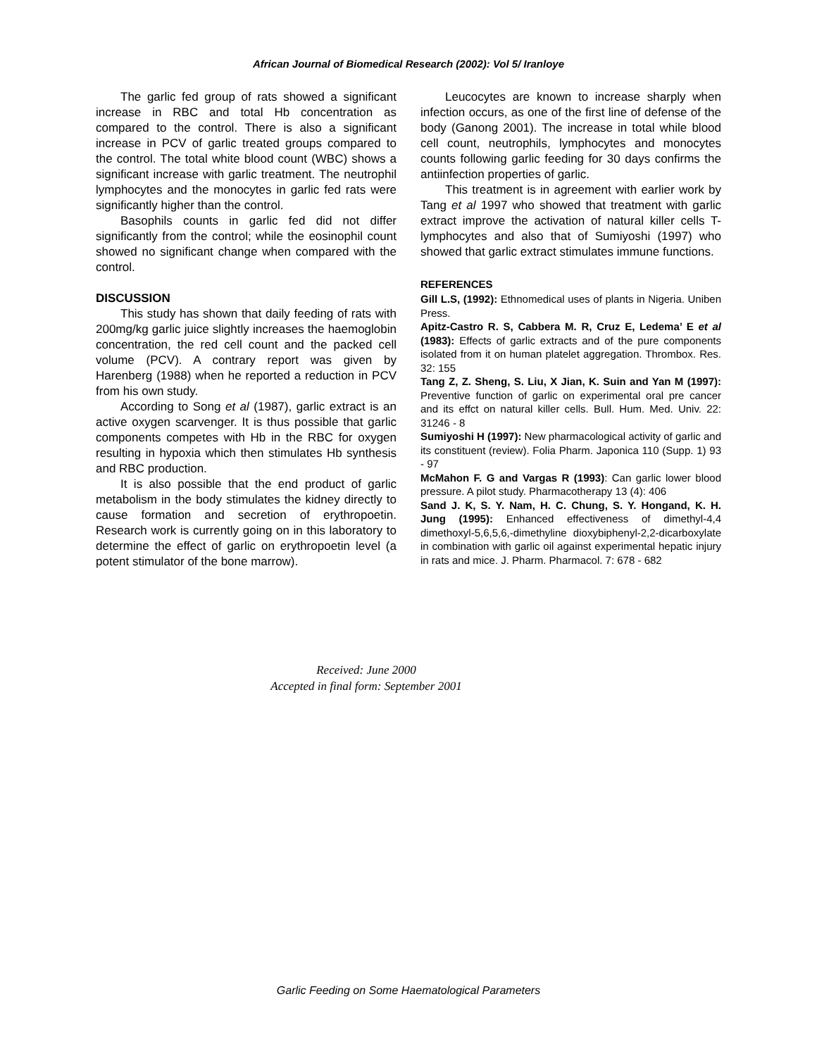African Journal of Biomedical Research (2002): Vol 5/ Iranloye
The garlic fed group of rats showed a significant increase in RBC and total Hb concentration as compared to the control. There is also a significant increase in PCV of garlic treated groups compared to the control. The total white blood count (WBC) shows a significant increase with garlic treatment. The neutrophil lymphocytes and the monocytes in garlic fed rats were significantly higher than the control.
Basophils counts in garlic fed did not differ significantly from the control; while the eosinophil count showed no significant change when compared with the control.
DISCUSSION
This study has shown that daily feeding of rats with 200mg/kg garlic juice slightly increases the haemoglobin concentration, the red cell count and the packed cell volume (PCV). A contrary report was given by Harenberg (1988) when he reported a reduction in PCV from his own study.
According to Song et al (1987), garlic extract is an active oxygen scarvenger. It is thus possible that garlic components competes with Hb in the RBC for oxygen resulting in hypoxia which then stimulates Hb synthesis and RBC production.
It is also possible that the end product of garlic metabolism in the body stimulates the kidney directly to cause formation and secretion of erythropoetin. Research work is currently going on in this laboratory to determine the effect of garlic on erythropoetin level (a potent stimulator of the bone marrow).
Leucocytes are known to increase sharply when infection occurs, as one of the first line of defense of the body (Ganong 2001). The increase in total while blood cell count, neutrophils, lymphocytes and monocytes counts following garlic feeding for 30 days confirms the antiinfection properties of garlic.
This treatment is in agreement with earlier work by Tang et al 1997 who showed that treatment with garlic extract improve the activation of natural killer cells T-lymphocytes and also that of Sumiyoshi (1997) who showed that garlic extract stimulates immune functions.
REFERENCES
Gill L.S, (1992): Ethnomedical uses of plants in Nigeria. Uniben Press.
Apitz-Castro R. S, Cabbera M. R, Cruz E, Ledema’ E et al (1983): Effects of garlic extracts and of the pure components isolated from it on human platelet aggregation. Thrombox. Res. 32: 155
Tang Z, Z. Sheng, S. Liu, X Jian, K. Suin and Yan M (1997): Preventive function of garlic on experimental oral pre cancer and its effct on natural killer cells. Bull. Hum. Med. Univ. 22: 31246 - 8
Sumiyoshi H (1997): New pharmacological activity of garlic and its constituent (review). Folia Pharm. Japonica 110 (Supp. 1) 93 - 97
McMahon F. G and Vargas R (1993): Can garlic lower blood pressure. A pilot study. Pharmacotherapy 13 (4): 406
Sand J. K, S. Y. Nam, H. C. Chung, S. Y. Hongand, K. H. Jung (1995): Enhanced effectiveness of dimethyl-4,4 dimethoxyl-5,6,5,6,-dimethyline dioxybiphenyl-2,2-dicarboxylate in combination with garlic oil against experimental hepatic injury in rats and mice. J. Pharm. Pharmacol. 7: 678 - 682
Received: June 2000
Accepted in final form: September 2001
Garlic Feeding on Some Haematological Parameters